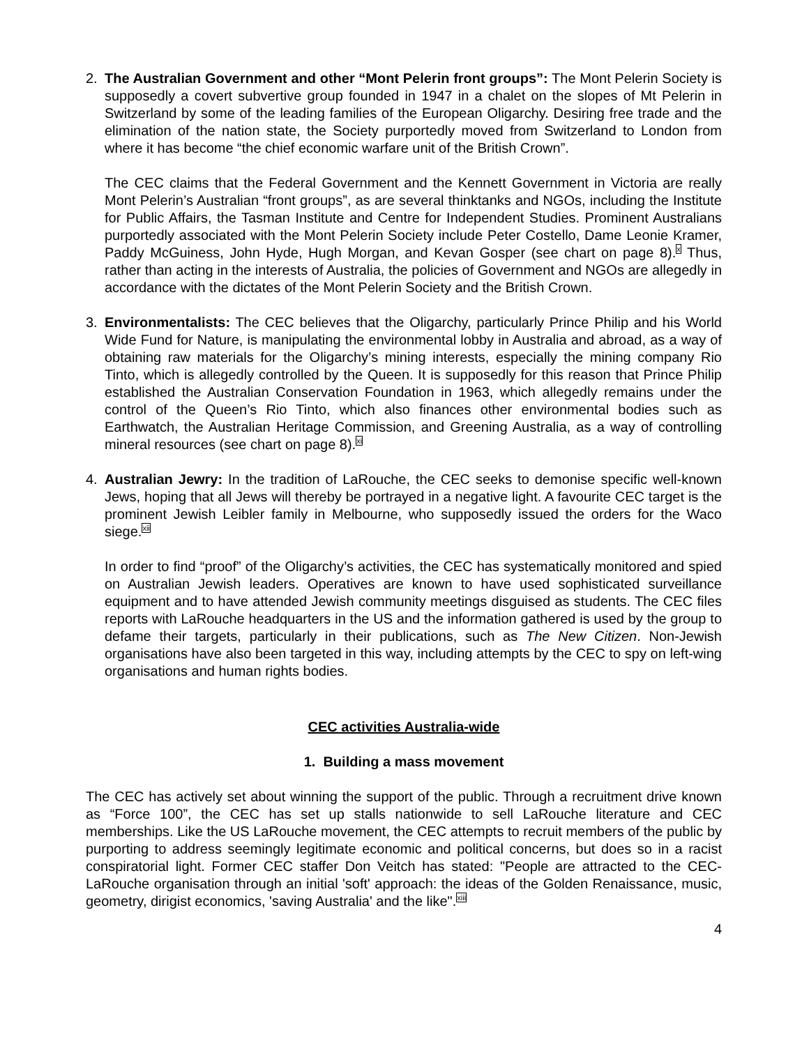2. The Australian Government and other “Mont Pelerin front groups”: The Mont Pelerin Society is supposedly a covert subvertive group founded in 1947 in a chalet on the slopes of Mt Pelerin in Switzerland by some of the leading families of the European Oligarchy. Desiring free trade and the elimination of the nation state, the Society purportedly moved from Switzerland to London from where it has become “the chief economic warfare unit of the British Crown”.
The CEC claims that the Federal Government and the Kennett Government in Victoria are really Mont Pelerin’s Australian “front groups”, as are several thinktanks and NGOs, including the Institute for Public Affairs, the Tasman Institute and Centre for Independent Studies. Prominent Australians purportedly associated with the Mont Pelerin Society include Peter Costello, Dame Leonie Kramer, Paddy McGuiness, John Hyde, Hugh Morgan, and Kevan Gosper (see chart on page 8).<sup>x</sup> Thus, rather than acting in the interests of Australia, the policies of Government and NGOs are allegedly in accordance with the dictates of the Mont Pelerin Society and the British Crown.
3. Environmentalists: The CEC believes that the Oligarchy, particularly Prince Philip and his World Wide Fund for Nature, is manipulating the environmental lobby in Australia and abroad, as a way of obtaining raw materials for the Oligarchy’s mining interests, especially the mining company Rio Tinto, which is allegedly controlled by the Queen. It is supposedly for this reason that Prince Philip established the Australian Conservation Foundation in 1963, which allegedly remains under the control of the Queen’s Rio Tinto, which also finances other environmental bodies such as Earthwatch, the Australian Heritage Commission, and Greening Australia, as a way of controlling mineral resources (see chart on page 8).<sup>xi</sup>
4. Australian Jewry: In the tradition of LaRouche, the CEC seeks to demonise specific well-known Jews, hoping that all Jews will thereby be portrayed in a negative light. A favourite CEC target is the prominent Jewish Leibler family in Melbourne, who supposedly issued the orders for the Waco siege.<sup>xii</sup>
In order to find “proof” of the Oligarchy’s activities, the CEC has systematically monitored and spied on Australian Jewish leaders. Operatives are known to have used sophisticated surveillance equipment and to have attended Jewish community meetings disguised as students. The CEC files reports with LaRouche headquarters in the US and the information gathered is used by the group to defame their targets, particularly in their publications, such as The New Citizen. Non-Jewish organisations have also been targeted in this way, including attempts by the CEC to spy on left-wing organisations and human rights bodies.
CEC activities Australia-wide
1. Building a mass movement
The CEC has actively set about winning the support of the public. Through a recruitment drive known as “Force 100”, the CEC has set up stalls nationwide to sell LaRouche literature and CEC memberships. Like the US LaRouche movement, the CEC attempts to recruit members of the public by purporting to address seemingly legitimate economic and political concerns, but does so in a racist conspiratorial light. Former CEC staffer Don Veitch has stated: "People are attracted to the CEC-LaRouche organisation through an initial 'soft' approach: the ideas of the Golden Renaissance, music, geometry, dirigist economics, 'saving Australia' and the like".<sup>xiii</sup>
4